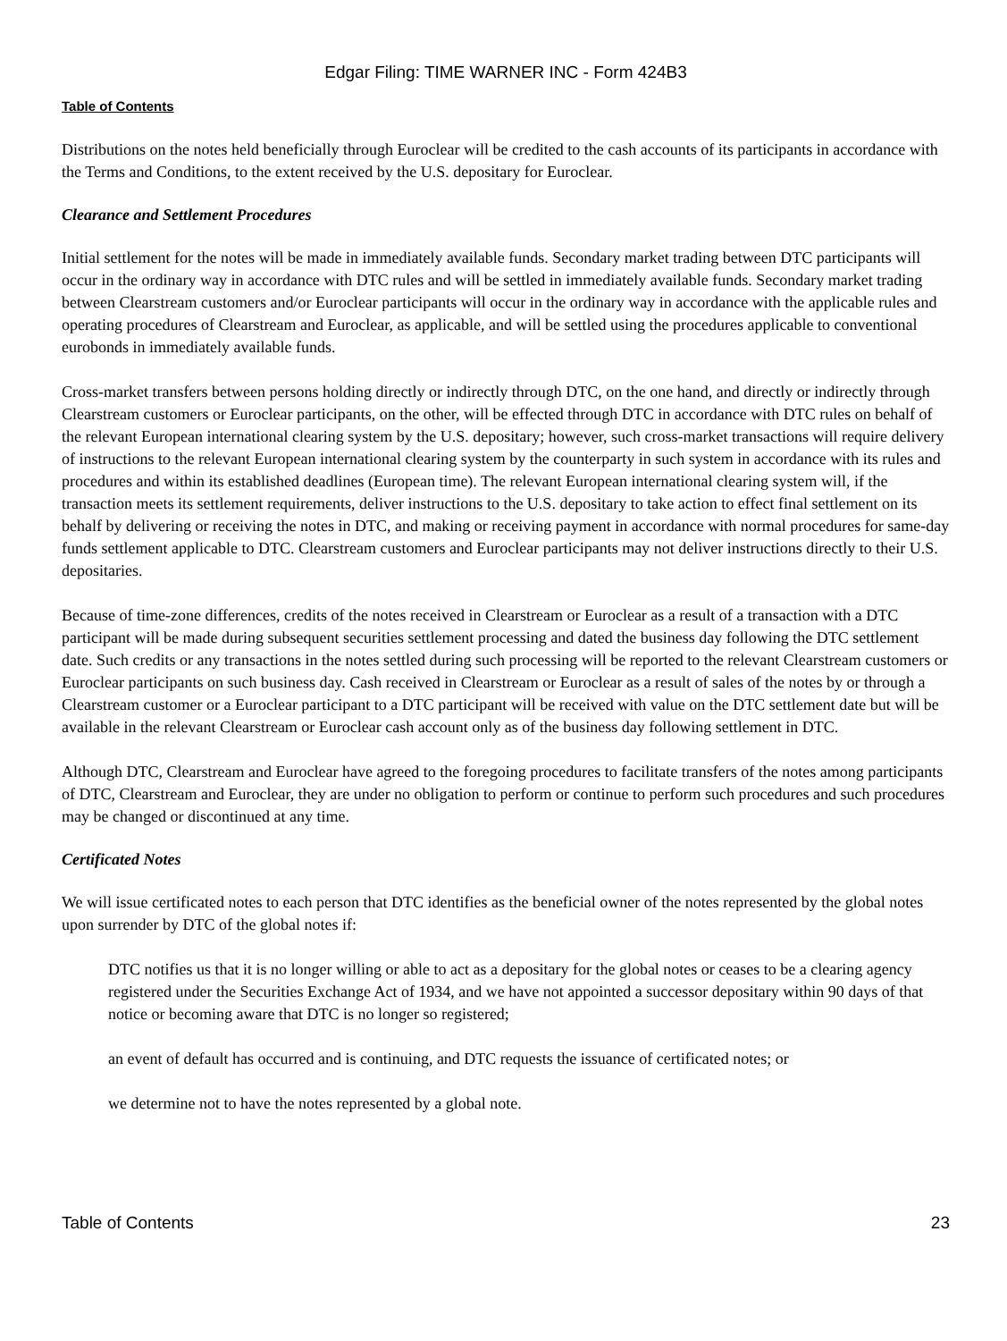Edgar Filing: TIME WARNER INC - Form 424B3
Table of Contents
Distributions on the notes held beneficially through Euroclear will be credited to the cash accounts of its participants in accordance with the Terms and Conditions, to the extent received by the U.S. depositary for Euroclear.
Clearance and Settlement Procedures
Initial settlement for the notes will be made in immediately available funds. Secondary market trading between DTC participants will occur in the ordinary way in accordance with DTC rules and will be settled in immediately available funds. Secondary market trading between Clearstream customers and/or Euroclear participants will occur in the ordinary way in accordance with the applicable rules and operating procedures of Clearstream and Euroclear, as applicable, and will be settled using the procedures applicable to conventional eurobonds in immediately available funds.
Cross-market transfers between persons holding directly or indirectly through DTC, on the one hand, and directly or indirectly through Clearstream customers or Euroclear participants, on the other, will be effected through DTC in accordance with DTC rules on behalf of the relevant European international clearing system by the U.S. depositary; however, such cross-market transactions will require delivery of instructions to the relevant European international clearing system by the counterparty in such system in accordance with its rules and procedures and within its established deadlines (European time). The relevant European international clearing system will, if the transaction meets its settlement requirements, deliver instructions to the U.S. depositary to take action to effect final settlement on its behalf by delivering or receiving the notes in DTC, and making or receiving payment in accordance with normal procedures for same-day funds settlement applicable to DTC. Clearstream customers and Euroclear participants may not deliver instructions directly to their U.S. depositaries.
Because of time-zone differences, credits of the notes received in Clearstream or Euroclear as a result of a transaction with a DTC participant will be made during subsequent securities settlement processing and dated the business day following the DTC settlement date. Such credits or any transactions in the notes settled during such processing will be reported to the relevant Clearstream customers or Euroclear participants on such business day. Cash received in Clearstream or Euroclear as a result of sales of the notes by or through a Clearstream customer or a Euroclear participant to a DTC participant will be received with value on the DTC settlement date but will be available in the relevant Clearstream or Euroclear cash account only as of the business day following settlement in DTC.
Although DTC, Clearstream and Euroclear have agreed to the foregoing procedures to facilitate transfers of the notes among participants of DTC, Clearstream and Euroclear, they are under no obligation to perform or continue to perform such procedures and such procedures may be changed or discontinued at any time.
Certificated Notes
We will issue certificated notes to each person that DTC identifies as the beneficial owner of the notes represented by the global notes upon surrender by DTC of the global notes if:
DTC notifies us that it is no longer willing or able to act as a depositary for the global notes or ceases to be a clearing agency registered under the Securities Exchange Act of 1934, and we have not appointed a successor depositary within 90 days of that notice or becoming aware that DTC is no longer so registered;
an event of default has occurred and is continuing, and DTC requests the issuance of certificated notes; or
we determine not to have the notes represented by a global note.
Table of Contents 23